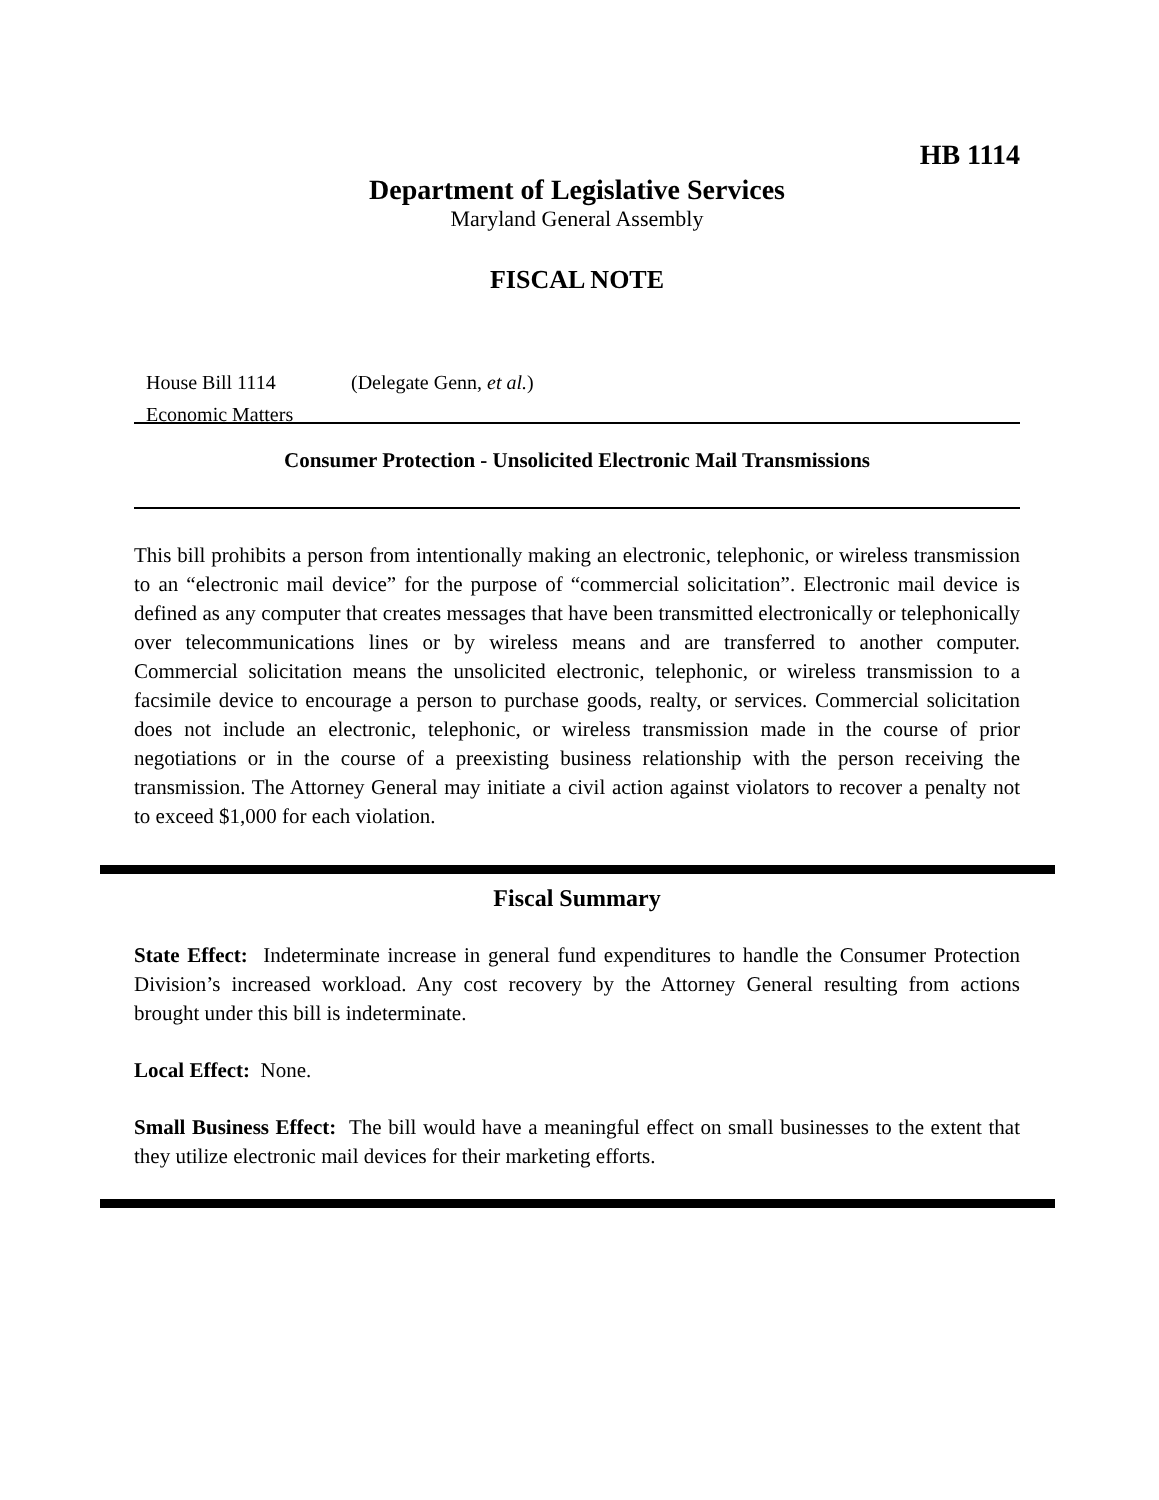HB 1114
Department of Legislative Services
Maryland General Assembly
FISCAL NOTE
House Bill 1114 (Delegate Genn, et al.)
Economic Matters
Consumer Protection - Unsolicited Electronic Mail Transmissions
This bill prohibits a person from intentionally making an electronic, telephonic, or wireless transmission to an “electronic mail device” for the purpose of “commercial solicitation”. Electronic mail device is defined as any computer that creates messages that have been transmitted electronically or telephonically over telecommunications lines or by wireless means and are transferred to another computer. Commercial solicitation means the unsolicited electronic, telephonic, or wireless transmission to a facsimile device to encourage a person to purchase goods, realty, or services. Commercial solicitation does not include an electronic, telephonic, or wireless transmission made in the course of prior negotiations or in the course of a preexisting business relationship with the person receiving the transmission. The Attorney General may initiate a civil action against violators to recover a penalty not to exceed $1,000 for each violation.
Fiscal Summary
State Effect: Indeterminate increase in general fund expenditures to handle the Consumer Protection Division’s increased workload. Any cost recovery by the Attorney General resulting from actions brought under this bill is indeterminate.
Local Effect: None.
Small Business Effect: The bill would have a meaningful effect on small businesses to the extent that they utilize electronic mail devices for their marketing efforts.